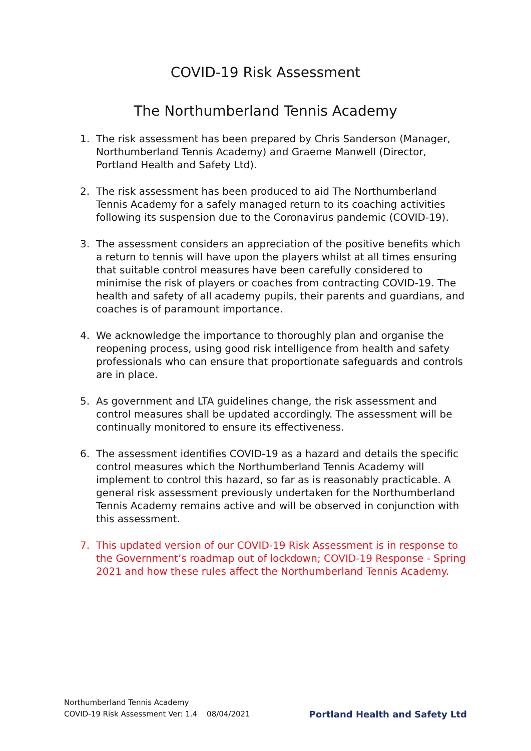COVID-19 Risk Assessment
The Northumberland Tennis Academy
1. The risk assessment has been prepared by Chris Sanderson (Manager, Northumberland Tennis Academy) and Graeme Manwell (Director, Portland Health and Safety Ltd).
2. The risk assessment has been produced to aid The Northumberland Tennis Academy for a safely managed return to its coaching activities following its suspension due to the Coronavirus pandemic (COVID-19).
3. The assessment considers an appreciation of the positive benefits which a return to tennis will have upon the players whilst at all times ensuring that suitable control measures have been carefully considered to minimise the risk of players or coaches from contracting COVID-19. The health and safety of all academy pupils, their parents and guardians, and coaches is of paramount importance.
4. We acknowledge the importance to thoroughly plan and organise the reopening process, using good risk intelligence from health and safety professionals who can ensure that proportionate safeguards and controls are in place.
5. As government and LTA guidelines change, the risk assessment and control measures shall be updated accordingly. The assessment will be continually monitored to ensure its effectiveness.
6. The assessment identifies COVID-19 as a hazard and details the specific control measures which the Northumberland Tennis Academy will implement to control this hazard, so far as is reasonably practicable. A general risk assessment previously undertaken for the Northumberland Tennis Academy remains active and will be observed in conjunction with this assessment.
7. This updated version of our COVID-19 Risk Assessment is in response to the Government’s roadmap out of lockdown; COVID-19 Response - Spring 2021 and how these rules affect the Northumberland Tennis Academy.
Northumberland Tennis Academy
COVID-19 Risk Assessment Ver: 1.4 08/04/2021
Portland Health and Safety Ltd